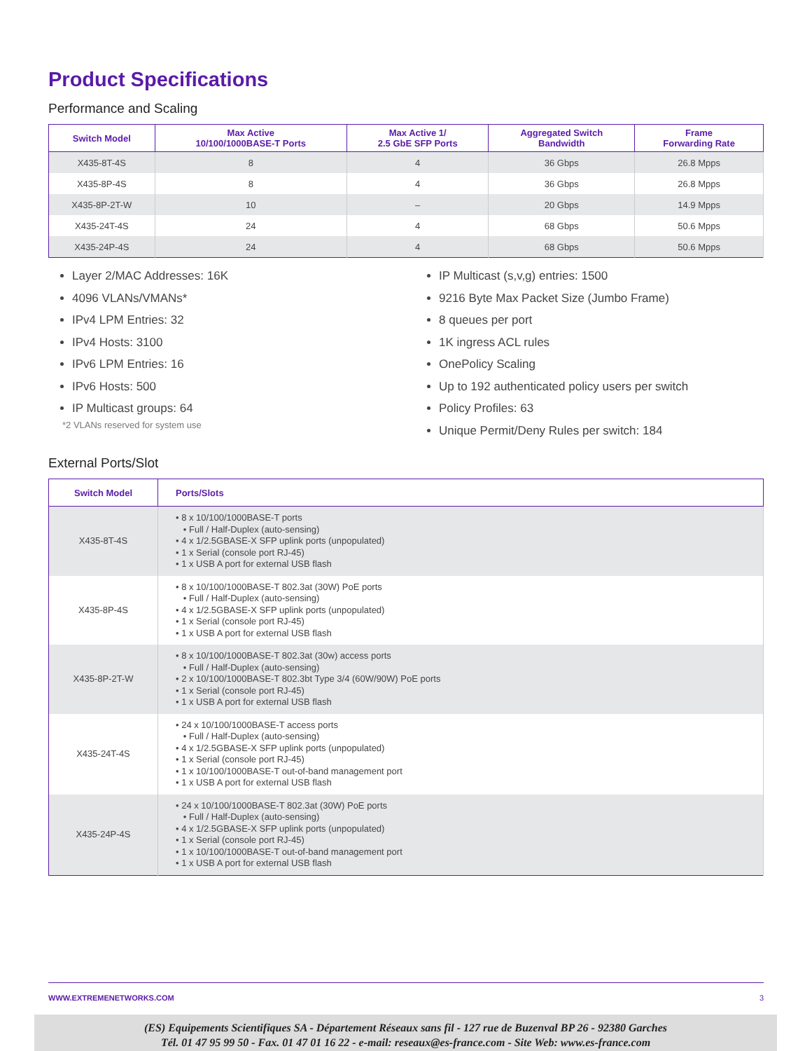Product Specifications
Performance and Scaling
| Switch Model | Max Active 10/100/1000BASE-T Ports | Max Active 1/ 2.5 GbE SFP Ports | Aggregated Switch Bandwidth | Frame Forwarding Rate |
| --- | --- | --- | --- | --- |
| X435-8T-4S | 8 | 4 | 36 Gbps | 26.8 Mpps |
| X435-8P-4S | 8 | 4 | 36 Gbps | 26.8 Mpps |
| X435-8P-2T-W | 10 | – | 20 Gbps | 14.9 Mpps |
| X435-24T-4S | 24 | 4 | 68 Gbps | 50.6 Mpps |
| X435-24P-4S | 24 | 4 | 68 Gbps | 50.6 Mpps |
Layer 2/MAC Addresses: 16K
4096 VLANs/VMANs*
IPv4 LPM Entries: 32
IPv4 Hosts: 3100
IPv6 LPM Entries: 16
IPv6 Hosts: 500
IP Multicast groups: 64
*2 VLANs reserved for system use
IP Multicast (s,v,g) entries: 1500
9216 Byte Max Packet Size (Jumbo Frame)
8 queues per port
1K ingress ACL rules
OnePolicy Scaling
Up to 192 authenticated policy users per switch
Policy Profiles: 63
Unique Permit/Deny Rules per switch: 184
External Ports/Slot
| Switch Model | Ports/Slots |
| --- | --- |
| X435-8T-4S | • 8 x 10/100/1000BASE-T ports • Full / Half-Duplex (auto-sensing) • 4 x 1/2.5GBASE-X SFP uplink ports (unpopulated) • 1 x Serial (console port RJ-45) • 1 x USB A port for external USB flash |
| X435-8P-4S | • 8 x 10/100/1000BASE-T 802.3at (30W) PoE ports • Full / Half-Duplex (auto-sensing) • 4 x 1/2.5GBASE-X SFP uplink ports (unpopulated) • 1 x Serial (console port RJ-45) • 1 x USB A port for external USB flash |
| X435-8P-2T-W | • 8 x 10/100/1000BASE-T 802.3at (30w) access ports • Full / Half-Duplex (auto-sensing) • 2 x 10/100/1000BASE-T 802.3bt Type 3/4 (60W/90W) PoE ports • 1 x Serial (console port RJ-45) • 1 x USB A port for external USB flash |
| X435-24T-4S | • 24 x 10/100/1000BASE-T access ports • Full / Half-Duplex (auto-sensing) • 4 x 1/2.5GBASE-X SFP uplink ports (unpopulated) • 1 x Serial (console port RJ-45) • 1 x 10/100/1000BASE-T out-of-band management port • 1 x USB A port for external USB flash |
| X435-24P-4S | • 24 x 10/100/1000BASE-T 802.3at (30W) PoE ports • Full / Half-Duplex (auto-sensing) • 4 x 1/2.5GBASE-X SFP uplink ports (unpopulated) • 1 x Serial (console port RJ-45) • 1 x 10/100/1000BASE-T out-of-band management port • 1 x USB A port for external USB flash |
WWW.EXTREMENETWORKS.COM 3
(ES) Equipements Scientifiques SA - Département Réseaux sans fil - 127 rue de Buzenval BP 26 - 92380 Garches
Tél. 01 47 95 99 50 - Fax. 01 47 01 16 22 - e-mail: reseaux@es-france.com - Site Web: www.es-france.com